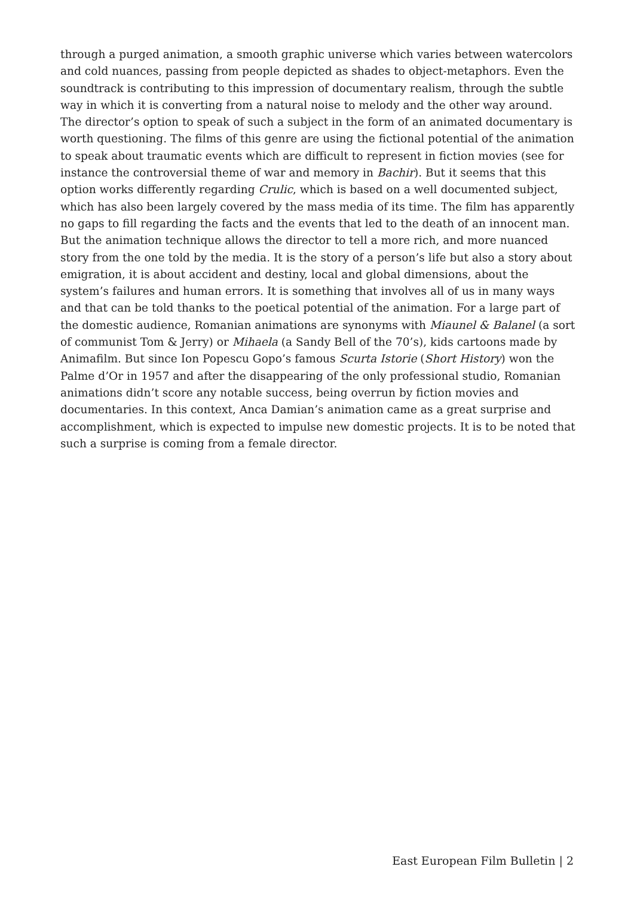through a purged animation, a smooth graphic universe which varies between watercolors and cold nuances, passing from people depicted as shades to object-metaphors. Even the soundtrack is contributing to this impression of documentary realism, through the subtle way in which it is converting from a natural noise to melody and the other way around. The director’s option to speak of such a subject in the form of an animated documentary is worth questioning. The films of this genre are using the fictional potential of the animation to speak about traumatic events which are difficult to represent in fiction movies (see for instance the controversial theme of war and memory in Bachir). But it seems that this option works differently regarding Crulic, which is based on a well documented subject, which has also been largely covered by the mass media of its time. The film has apparently no gaps to fill regarding the facts and the events that led to the death of an innocent man. But the animation technique allows the director to tell a more rich, and more nuanced story from the one told by the media. It is the story of a person’s life but also a story about emigration, it is about accident and destiny, local and global dimensions, about the system’s failures and human errors. It is something that involves all of us in many ways and that can be told thanks to the poetical potential of the animation. For a large part of the domestic audience, Romanian animations are synonyms with Miaunel & Balanel (a sort of communist Tom & Jerry) or Mihaela (a Sandy Bell of the 70’s), kids cartoons made by Animafilm. But since Ion Popescu Gopo’s famous Scurta Istorie (Short History) won the Palme d’Or in 1957 and after the disappearing of the only professional studio, Romanian animations didn’t score any notable success, being overrun by fiction movies and documentaries. In this context, Anca Damian’s animation came as a great surprise and accomplishment, which is expected to impulse new domestic projects. It is to be noted that such a surprise is coming from a female director.
East European Film Bulletin | 2